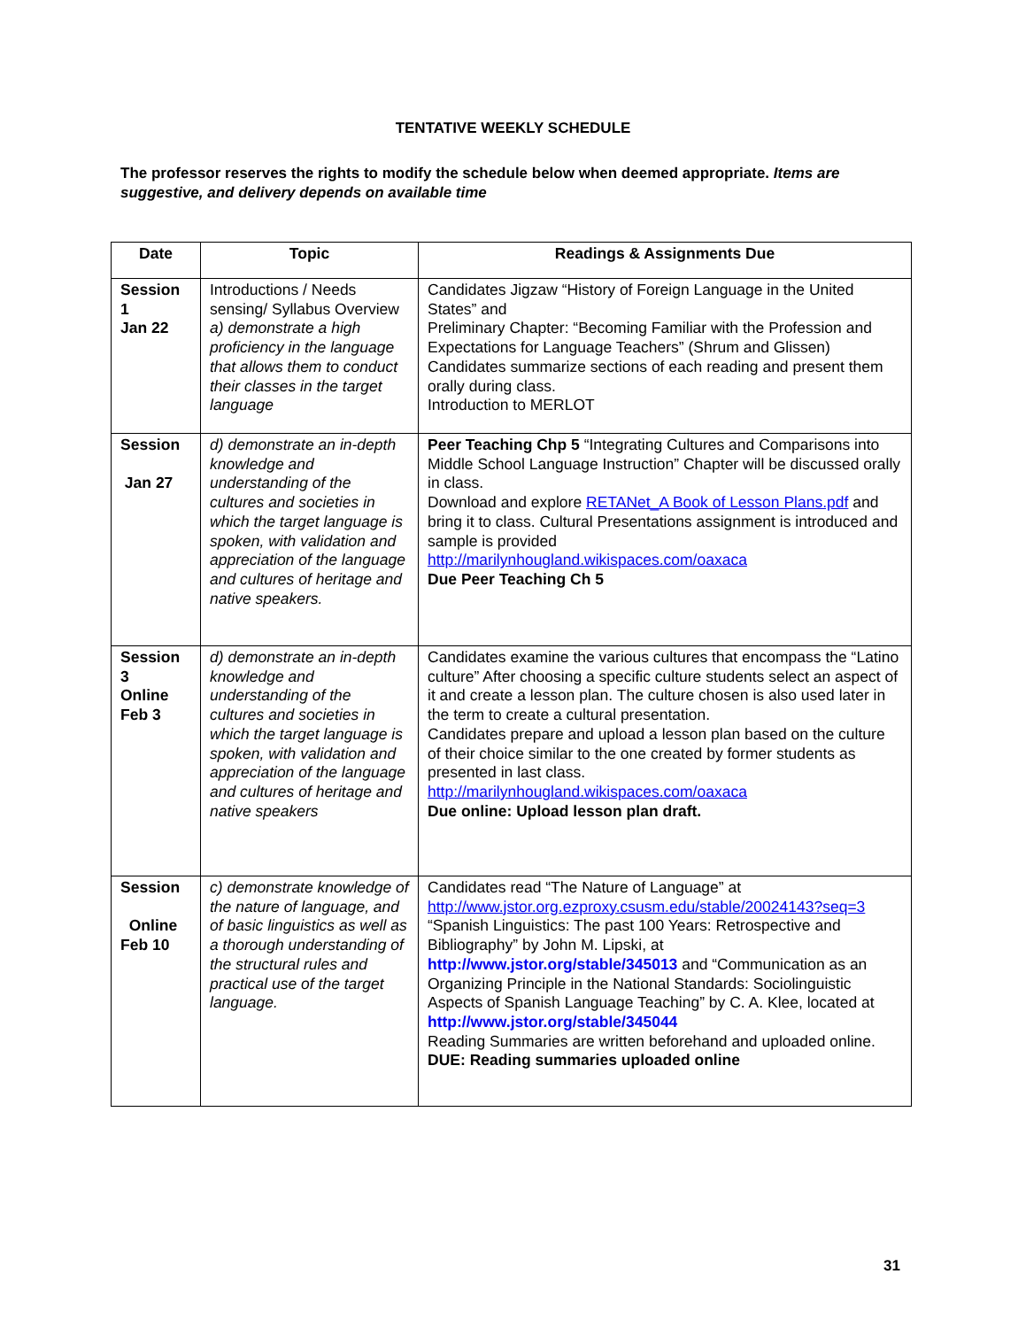TENTATIVE WEEKLY SCHEDULE
The professor reserves the rights to modify the schedule below when deemed appropriate. Items are suggestive, and delivery depends on available time
| Date | Topic | Readings & Assignments Due |
| --- | --- | --- |
| Session 1 Jan 22 | Introductions / Needs sensing/ Syllabus Overview a) demonstrate a high proficiency in the language that allows them to conduct their classes in the target language | Candidates Jigzaw “History of Foreign Language in the United States” and Preliminary Chapter: “Becoming Familiar with the Profession and Expectations for Language Teachers” (Shrum and Glissen) Candidates summarize sections of each reading and present them orally during class. Introduction to MERLOT |
| Session Jan 27 | d) demonstrate an in-depth knowledge and understanding of the cultures and societies in which the target language is spoken, with validation and appreciation of the language and cultures of heritage and native speakers. | Peer Teaching Chp 5 “Integrating Cultures and Comparisons into Middle School Language Instruction” Chapter will be discussed orally in class. Download and explore RETANet_A Book of Lesson Plans.pdf and bring it to class. Cultural Presentations assignment is introduced and sample is provided http://marilynhougland.wikispaces.com/oaxaca Due Peer Teaching Ch 5 |
| Session 3 Online Feb 3 | d) demonstrate an in-depth knowledge and understanding of the cultures and societies in which the target language is spoken, with validation and appreciation of the language and cultures of heritage and native speakers | Candidates examine the various cultures that encompass the “Latino culture” After choosing a specific culture students select an aspect of it and create a lesson plan. The culture chosen is also used later in the term to create a cultural presentation. Candidates prepare and upload a lesson plan based on the culture of their choice similar to the one created by former students as presented in last class. http://marilynhougland.wikispaces.com/oaxaca Due online: Upload lesson plan draft. |
| Session Online Feb 10 | c) demonstrate knowledge of the nature of language, and of basic linguistics as well as a thorough understanding of the structural rules and practical use of the target language. | Candidates read “The Nature of Language” at http://www.jstor.org.ezproxy.csusm.edu/stable/20024143?seq=3 “Spanish Linguistics: The past 100 Years: Retrospective and Bibliography” by John M. Lipski, at http://www.jstor.org/stable/345013 and “Communication as an Organizing Principle in the National Standards: Sociolinguistic Aspects of Spanish Language Teaching” by C. A. Klee, located at http://www.jstor.org/stable/345044 Reading Summaries are written beforehand and uploaded online. DUE: Reading summaries uploaded online |
31